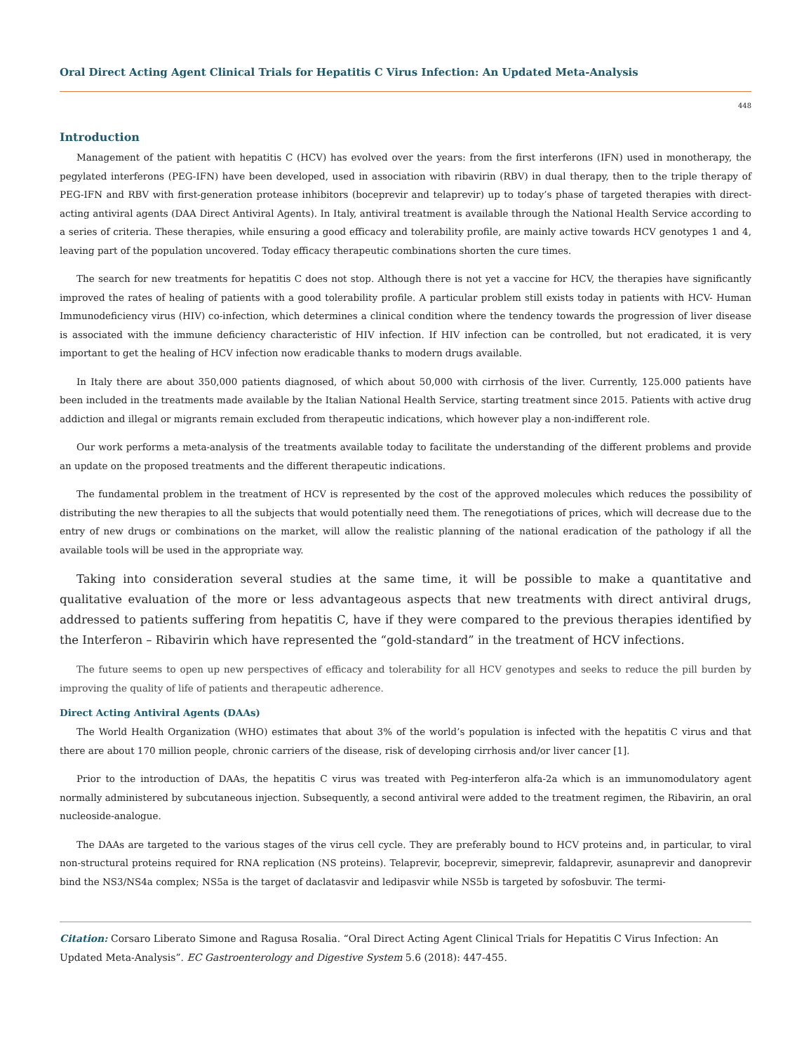Oral Direct Acting Agent Clinical Trials for Hepatitis C Virus Infection: An Updated Meta-Analysis
448
Introduction
Management of the patient with hepatitis C (HCV) has evolved over the years: from the first interferons (IFN) used in monotherapy, the pegylated interferons (PEG-IFN) have been developed, used in association with ribavirin (RBV) in dual therapy, then to the triple therapy of PEG-IFN and RBV with first-generation protease inhibitors (boceprevir and telaprevir) up to today’s phase of targeted therapies with direct-acting antiviral agents (DAA Direct Antiviral Agents). In Italy, antiviral treatment is available through the National Health Service according to a series of criteria. These therapies, while ensuring a good efficacy and tolerability profile, are mainly active towards HCV genotypes 1 and 4, leaving part of the population uncovered. Today efficacy therapeutic combinations shorten the cure times.
The search for new treatments for hepatitis C does not stop. Although there is not yet a vaccine for HCV, the therapies have significantly improved the rates of healing of patients with a good tolerability profile. A particular problem still exists today in patients with HCV- Human Immunodeficiency virus (HIV) co-infection, which determines a clinical condition where the tendency towards the progression of liver disease is associated with the immune deficiency characteristic of HIV infection. If HIV infection can be controlled, but not eradicated, it is very important to get the healing of HCV infection now eradicable thanks to modern drugs available.
In Italy there are about 350,000 patients diagnosed, of which about 50,000 with cirrhosis of the liver. Currently, 125.000 patients have been included in the treatments made available by the Italian National Health Service, starting treatment since 2015. Patients with active drug addiction and illegal or migrants remain excluded from therapeutic indications, which however play a non-indifferent role.
Our work performs a meta-analysis of the treatments available today to facilitate the understanding of the different problems and provide an update on the proposed treatments and the different therapeutic indications.
The fundamental problem in the treatment of HCV is represented by the cost of the approved molecules which reduces the possibility of distributing the new therapies to all the subjects that would potentially need them. The renegotiations of prices, which will decrease due to the entry of new drugs or combinations on the market, will allow the realistic planning of the national eradication of the pathology if all the available tools will be used in the appropriate way.
Taking into consideration several studies at the same time, it will be possible to make a quantitative and qualitative evaluation of the more or less advantageous aspects that new treatments with direct antiviral drugs, addressed to patients suffering from hepatitis C, have if they were compared to the previous therapies identified by the Interferon – Ribavirin which have represented the “gold-standard” in the treatment of HCV infections.
The future seems to open up new perspectives of efficacy and tolerability for all HCV genotypes and seeks to reduce the pill burden by improving the quality of life of patients and therapeutic adherence.
Direct Acting Antiviral Agents (DAAs)
The World Health Organization (WHO) estimates that about 3% of the world’s population is infected with the hepatitis C virus and that there are about 170 million people, chronic carriers of the disease, risk of developing cirrhosis and/or liver cancer [1].
Prior to the introduction of DAAs, the hepatitis C virus was treated with Peg-interferon alfa-2a which is an immunomodulatory agent normally administered by subcutaneous injection. Subsequently, a second antiviral were added to the treatment regimen, the Ribavirin, an oral nucleoside-analogue.
The DAAs are targeted to the various stages of the virus cell cycle. They are preferably bound to HCV proteins and, in particular, to viral non-structural proteins required for RNA replication (NS proteins). Telaprevir, boceprevir, simeprevir, faldaprevir, asunaprevir and danoprevir bind the NS3/NS4a complex; NS5a is the target of daclatasvir and ledipasvir while NS5b is targeted by sofosbuvir. The termi-
Citation: Corsaro Liberato Simone and Ragusa Rosalia. “Oral Direct Acting Agent Clinical Trials for Hepatitis C Virus Infection: An Updated Meta-Analysis”. EC Gastroenterology and Digestive System 5.6 (2018): 447-455.